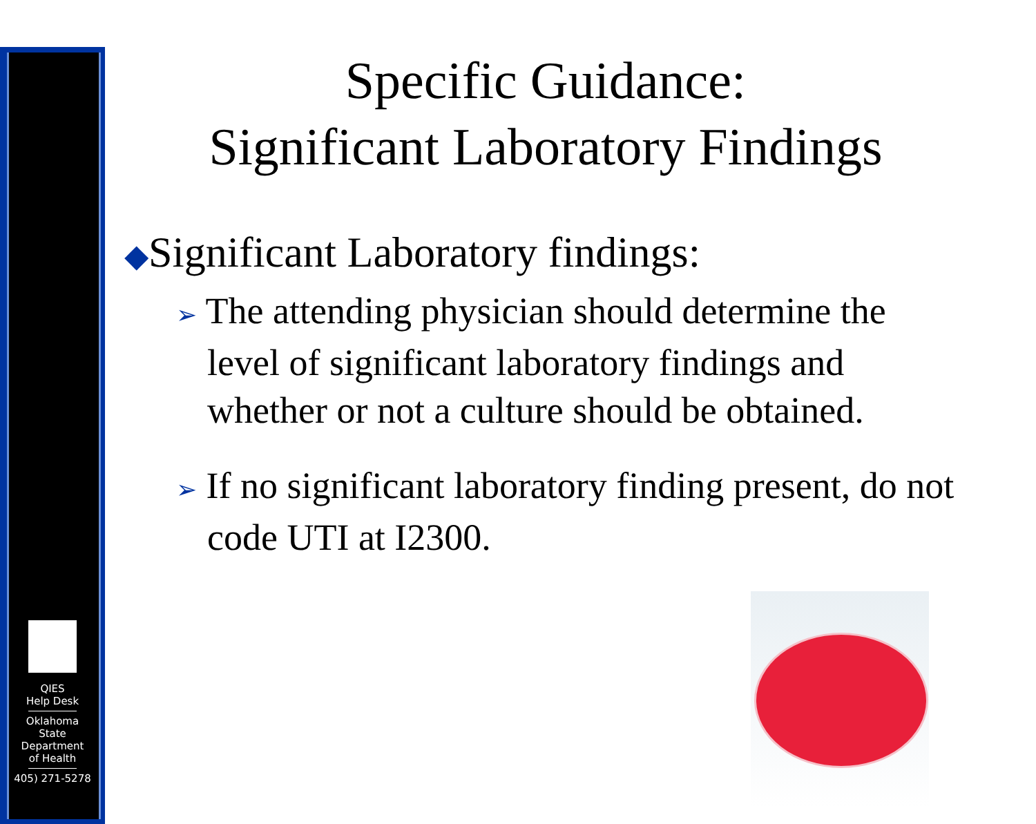QIES
Help Desk
Oklahoma
State
Department
of Health
405) 271-5278
Specific Guidance:
Significant Laboratory Findings
◆Significant Laboratory findings:
➢ The attending physician should determine the level of significant laboratory findings and whether or not a culture should be obtained.
➢ If no significant laboratory finding present, do not code UTI at I2300.